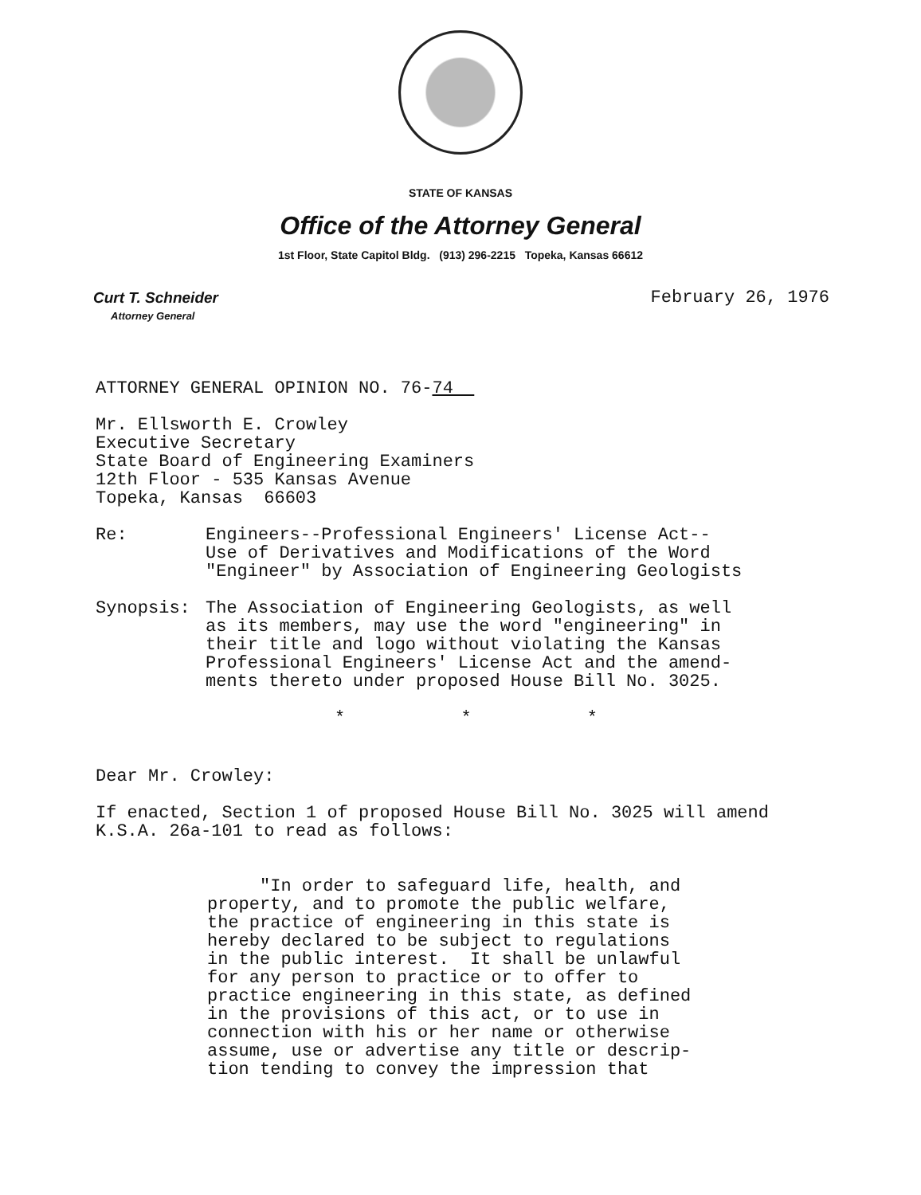STATE OF KANSAS
Office of the Attorney General
1st Floor, State Capitol Bldg. (913) 296-2215 Topeka, Kansas 66612
Curt T. Schneider
Attorney General
February 26, 1976
ATTORNEY GENERAL OPINION NO. 76-74
Mr. Ellsworth E. Crowley
Executive Secretary
State Board of Engineering Examiners
12th Floor - 535 Kansas Avenue
Topeka, Kansas 66603
Re: Engineers--Professional Engineers' License Act--
Use of Derivatives and Modifications of the Word
"Engineer" by Association of Engineering Geologists
Synopsis: The Association of Engineering Geologists, as well
as its members, may use the word "engineering" in
their title and logo without violating the Kansas
Professional Engineers' License Act and the amend-
ments thereto under proposed House Bill No. 3025.
* * *
Dear Mr. Crowley:
If enacted, Section 1 of proposed House Bill No. 3025 will amend
K.S.A. 26a-101 to read as follows:
"In order to safeguard life, health, and
property, and to promote the public welfare,
the practice of engineering in this state is
hereby declared to be subject to regulations
in the public interest. It shall be unlawful
for any person to practice or to offer to
practice engineering in this state, as defined
in the provisions of this act, or to use in
connection with his or her name or otherwise
assume, use or advertise any title or descrip-
tion tending to convey the impression that